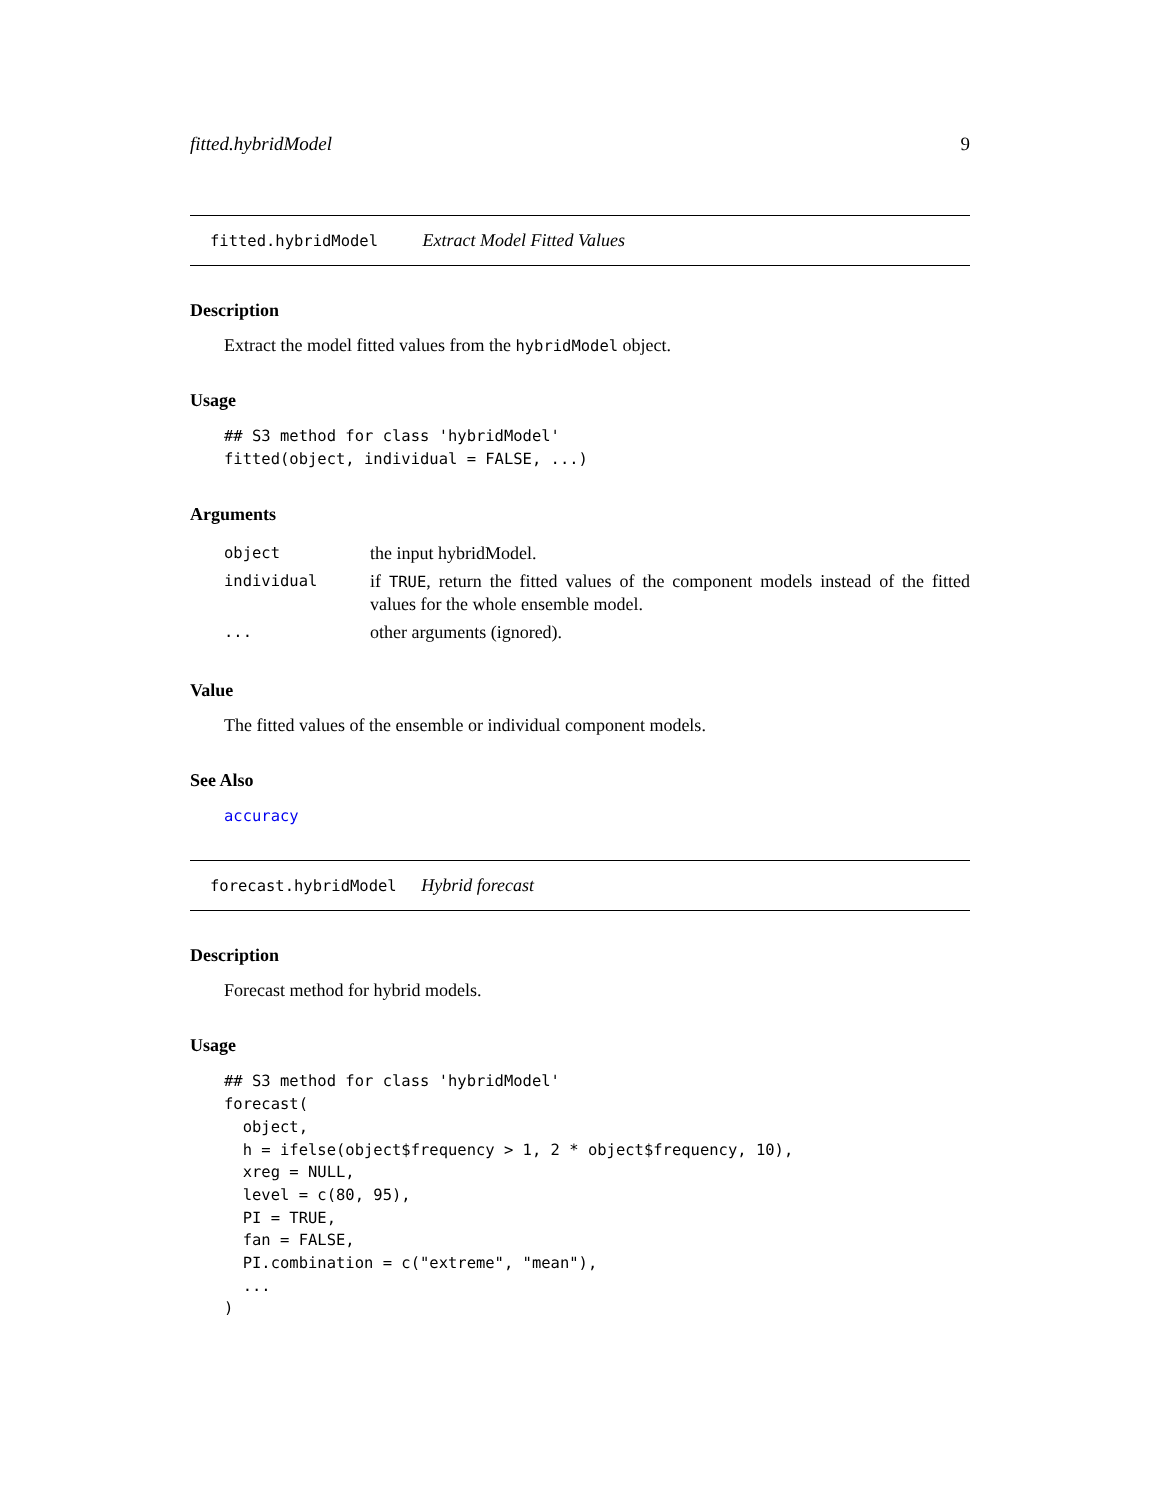fitted.hybridModel 9
fitted.hybridModel Extract Model Fitted Values
Description
Extract the model fitted values from the hybridModel object.
Usage
## S3 method for class 'hybridModel'
fitted(object, individual = FALSE, ...)
Arguments
| object | the input hybridModel. |
| individual | if TRUE , return the fitted values of the component models instead of the fitted values for the whole ensemble model. |
| ... | other arguments (ignored). |
Value
The fitted values of the ensemble or individual component models.
See Also
accuracy
forecast.hybridModel Hybrid forecast
Description
Forecast method for hybrid models.
Usage
## S3 method for class 'hybridModel'
forecast(
  object,
  h = ifelse(object$frequency > 1, 2 * object$frequency, 10),
  xreg = NULL,
  level = c(80, 95),
  PI = TRUE,
  fan = FALSE,
  PI.combination = c("extreme", "mean"),
  ...
)